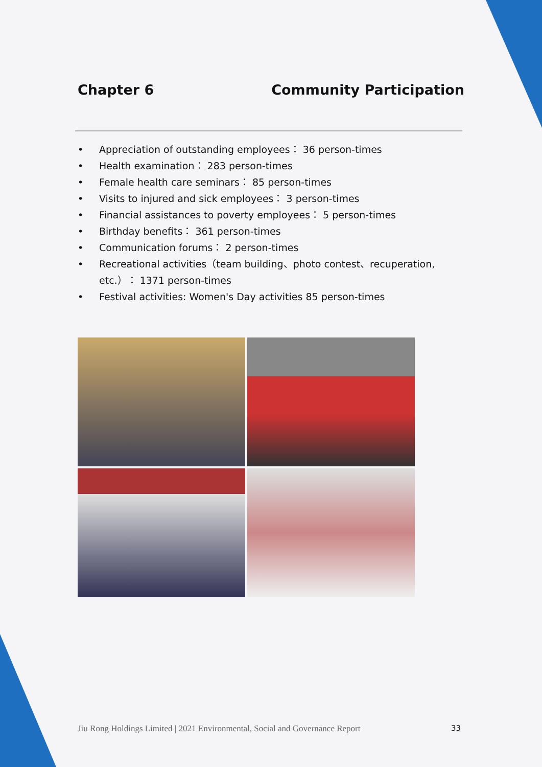Chapter 6 Community Participation
• Appreciation of outstanding employees： 36 person-times
• Health examination： 283 person-times
• Female health care seminars： 85 person-times
• Visits to injured and sick employees： 3 person-times
• Financial assistances to poverty employees： 5 person-times
• Birthday benefits： 361 person-times
• Communication forums： 2 person-times
• Recreational activities（team building、photo contest、recuperation, etc.）： 1371 person-times
• Festival activities: Women's Day activities 85 person-times
Jiu Rong Holdings Limited | 2021 Environmental, Social and Governance Report 33